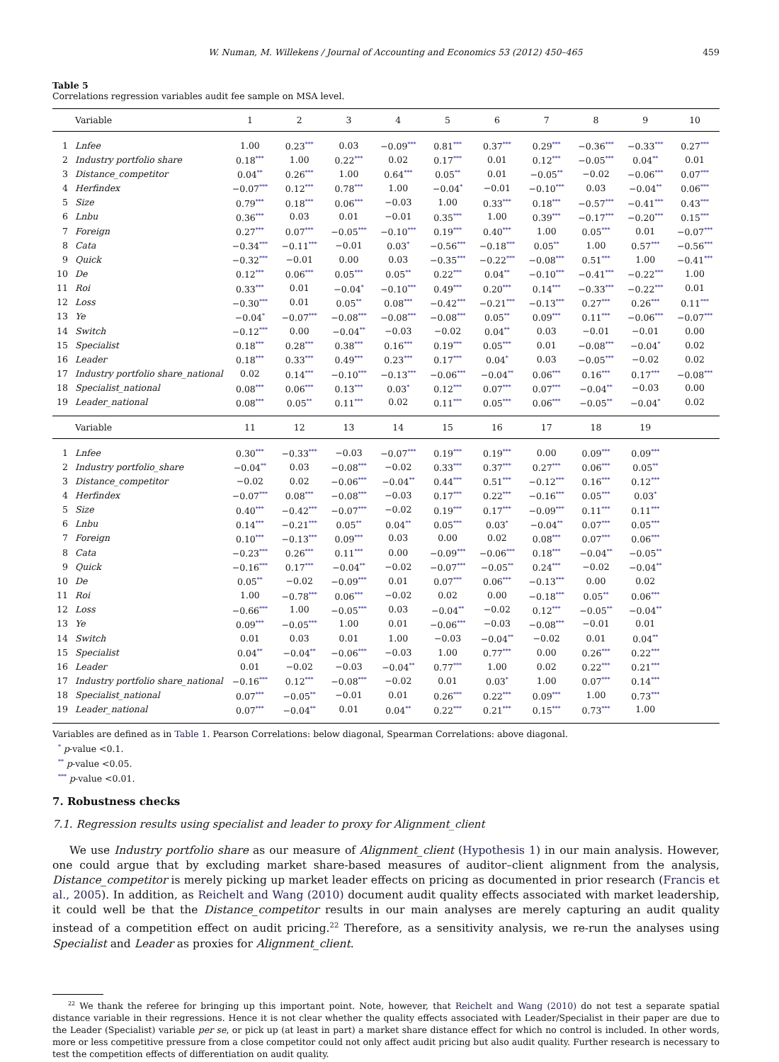W. Numan, M. Willekens / Journal of Accounting and Economics 53 (2012) 450–465 459
Table 5
Correlations regression variables audit fee sample on MSA level.
| | Variable | 1 | 2 | 3 | 4 | 5 | 6 | 7 | 8 | 9 | 10 |
| --- | --- | --- | --- | --- | --- | --- | --- | --- | --- | --- | --- |
| 1 | Lnfee | 1.00 | 0.23<sup>***</sup> | 0.03 | −0.09<sup>***</sup> | 0.81<sup>***</sup> | 0.37<sup>***</sup> | 0.29<sup>***</sup> | −0.36<sup>***</sup> | −0.33<sup>***</sup> | 0.27<sup>***</sup> |
| 2 | Industry portfolio share | 0.18<sup>***</sup> | 1.00 | 0.22<sup>***</sup> | 0.02 | 0.17<sup>***</sup> | 0.01 | 0.12<sup>***</sup> | −0.05<sup>***</sup> | 0.04<sup>**</sup> | 0.01 |
| 3 | Distance_competitor | 0.04<sup>**</sup> | 0.26<sup>***</sup> | 1.00 | 0.64<sup>***</sup> | 0.05<sup>**</sup> | 0.01 | −0.05<sup>**</sup> | −0.02 | −0.06<sup>***</sup> | 0.07<sup>***</sup> |
| 4 | Herfindex | −0.07<sup>***</sup> | 0.12<sup>***</sup> | 0.78<sup>***</sup> | 1.00 | −0.04<sup>*</sup> | −0.01 | −0.10<sup>***</sup> | 0.03 | −0.04<sup>**</sup> | 0.06<sup>***</sup> |
| 5 | Size | 0.79<sup>***</sup> | 0.18<sup>***</sup> | 0.06<sup>***</sup> | −0.03 | 1.00 | 0.33<sup>***</sup> | 0.18<sup>***</sup> | −0.57<sup>***</sup> | −0.41<sup>***</sup> | 0.43<sup>***</sup> |
| 6 | Lnbu | 0.36<sup>***</sup> | 0.03 | 0.01 | −0.01 | 0.35<sup>***</sup> | 1.00 | 0.39<sup>***</sup> | −0.17<sup>***</sup> | −0.20<sup>***</sup> | 0.15<sup>***</sup> |
| 7 | Foreign | 0.27<sup>***</sup> | 0.07<sup>***</sup> | −0.05<sup>***</sup> | −0.10<sup>***</sup> | 0.19<sup>***</sup> | 0.40<sup>***</sup> | 1.00 | 0.05<sup>***</sup> | 0.01 | −0.07<sup>***</sup> |
| 8 | Cata | −0.34<sup>***</sup> | −0.11<sup>***</sup> | −0.01 | 0.03<sup>*</sup> | −0.56<sup>***</sup> | −0.18<sup>***</sup> | 0.05<sup>**</sup> | 1.00 | 0.57<sup>***</sup> | −0.56<sup>***</sup> |
| 9 | Quick | −0.32<sup>***</sup> | −0.01 | 0.00 | 0.03 | −0.35<sup>***</sup> | −0.22<sup>***</sup> | −0.08<sup>***</sup> | 0.51<sup>***</sup> | 1.00 | −0.41<sup>***</sup> |
| 10 | De | 0.12<sup>***</sup> | 0.06<sup>***</sup> | 0.05<sup>***</sup> | 0.05<sup>**</sup> | 0.22<sup>***</sup> | 0.04<sup>**</sup> | −0.10<sup>***</sup> | −0.41<sup>***</sup> | −0.22<sup>***</sup> | 1.00 |
| 11 | Roi | 0.33<sup>***</sup> | 0.01 | −0.04<sup>*</sup> | −0.10<sup>***</sup> | 0.49<sup>***</sup> | 0.20<sup>***</sup> | 0.14<sup>***</sup> | −0.33<sup>***</sup> | −0.22<sup>***</sup> | 0.01 |
| 12 | Loss | −0.30<sup>***</sup> | 0.01 | 0.05<sup>**</sup> | 0.08<sup>***</sup> | −0.42<sup>***</sup> | −0.21<sup>***</sup> | −0.13<sup>***</sup> | 0.27<sup>***</sup> | 0.26<sup>***</sup> | 0.11<sup>***</sup> |
| 13 | Ye | −0.04<sup>*</sup> | −0.07<sup>***</sup> | −0.08<sup>***</sup> | −0.08<sup>***</sup> | −0.08<sup>***</sup> | 0.05<sup>**</sup> | 0.09<sup>***</sup> | 0.11<sup>***</sup> | −0.06<sup>***</sup> | −0.07<sup>***</sup> |
| 14 | Switch | −0.12<sup>***</sup> | 0.00 | −0.04<sup>**</sup> | −0.03 | −0.02 | 0.04<sup>**</sup> | 0.03 | −0.01 | −0.01 | 0.00 |
| 15 | Specialist | 0.18<sup>***</sup> | 0.28<sup>***</sup> | 0.38<sup>***</sup> | 0.16<sup>***</sup> | 0.19<sup>***</sup> | 0.05<sup>***</sup> | 0.01 | −0.08<sup>***</sup> | −0.04<sup>*</sup> | 0.02 |
| 16 | Leader | 0.18<sup>***</sup> | 0.33<sup>***</sup> | 0.49<sup>***</sup> | 0.23<sup>***</sup> | 0.17<sup>***</sup> | 0.04<sup>*</sup> | 0.03 | −0.05<sup>***</sup> | −0.02 | 0.02 |
| 17 | Industry portfolio share_national | 0.02 | 0.14<sup>***</sup> | −0.10<sup>***</sup> | −0.13<sup>***</sup> | −0.06<sup>***</sup> | −0.04<sup>**</sup> | 0.06<sup>***</sup> | 0.16<sup>***</sup> | 0.17<sup>***</sup> | −0.08<sup>***</sup> |
| 18 | Specialist_national | 0.08<sup>***</sup> | 0.06<sup>***</sup> | 0.13<sup>***</sup> | 0.03<sup>*</sup> | 0.12<sup>***</sup> | 0.07<sup>***</sup> | 0.07<sup>***</sup> | −0.04<sup>**</sup> | −0.03 | 0.00 |
| 19 | Leader_national | 0.08<sup>***</sup> | 0.05<sup>**</sup> | 0.11<sup>***</sup> | 0.02 | 0.11<sup>***</sup> | 0.05<sup>***</sup> | 0.06<sup>***</sup> | −0.05<sup>**</sup> | −0.04<sup>*</sup> | 0.02 |
| | Variable | 11 | 12 | 13 | 14 | 15 | 16 | 17 | 18 | 19 | |
| 1 | Lnfee | 0.30<sup>***</sup> | −0.33<sup>***</sup> | −0.03 | −0.07<sup>***</sup> | 0.19<sup>***</sup> | 0.19<sup>***</sup> | 0.00 | 0.09<sup>***</sup> | 0.09<sup>***</sup> | |
| 2 | Industry portfolio_share | −0.04<sup>**</sup> | 0.03 | −0.08<sup>***</sup> | −0.02 | 0.33<sup>***</sup> | 0.37<sup>***</sup> | 0.27<sup>***</sup> | 0.06<sup>***</sup> | 0.05<sup>**</sup> | |
| 3 | Distance_competitor | −0.02 | 0.02 | −0.06<sup>***</sup> | −0.04<sup>**</sup> | 0.44<sup>***</sup> | 0.51<sup>***</sup> | −0.12<sup>***</sup> | 0.16<sup>***</sup> | 0.12<sup>***</sup> | |
| 4 | Herfindex | −0.07<sup>***</sup> | 0.08<sup>***</sup> | −0.08<sup>***</sup> | −0.03 | 0.17<sup>***</sup> | 0.22<sup>***</sup> | −0.16<sup>***</sup> | 0.05<sup>***</sup> | 0.03<sup>*</sup> | |
| 5 | Size | 0.40<sup>***</sup> | −0.42<sup>***</sup> | −0.07<sup>***</sup> | −0.02 | 0.19<sup>***</sup> | 0.17<sup>***</sup> | −0.09<sup>***</sup> | 0.11<sup>***</sup> | 0.11<sup>***</sup> | |
| 6 | Lnbu | 0.14<sup>***</sup> | −0.21<sup>***</sup> | 0.05<sup>**</sup> | 0.04<sup>**</sup> | 0.05<sup>***</sup> | 0.03<sup>*</sup> | −0.04<sup>**</sup> | 0.07<sup>***</sup> | 0.05<sup>***</sup> | |
| 7 | Foreign | 0.10<sup>***</sup> | −0.13<sup>***</sup> | 0.09<sup>***</sup> | 0.03 | 0.00 | 0.02 | 0.08<sup>***</sup> | 0.07<sup>***</sup> | 0.06<sup>***</sup> | |
| 8 | Cata | −0.23<sup>***</sup> | 0.26<sup>***</sup> | 0.11<sup>***</sup> | 0.00 | −0.09<sup>***</sup> | −0.06<sup>***</sup> | 0.18<sup>***</sup> | −0.04<sup>**</sup> | −0.05<sup>**</sup> | |
| 9 | Quick | −0.16<sup>***</sup> | 0.17<sup>***</sup> | −0.04<sup>**</sup> | −0.02 | −0.07<sup>***</sup> | −0.05<sup>**</sup> | 0.24<sup>***</sup> | −0.02 | −0.04<sup>**</sup> | |
| 10 | De | 0.05<sup>**</sup> | −0.02 | −0.09<sup>***</sup> | 0.01 | 0.07<sup>***</sup> | 0.06<sup>***</sup> | −0.13<sup>***</sup> | 0.00 | 0.02 | |
| 11 | Roi | 1.00 | −0.78<sup>***</sup> | 0.06<sup>***</sup> | −0.02 | 0.02 | 0.00 | −0.18<sup>***</sup> | 0.05<sup>**</sup> | 0.06<sup>***</sup> | |
| 12 | Loss | −0.66<sup>***</sup> | 1.00 | −0.05<sup>***</sup> | 0.03 | −0.04<sup>**</sup> | −0.02 | 0.12<sup>***</sup> | −0.05<sup>**</sup> | −0.04<sup>**</sup> | |
| 13 | Ye | 0.09<sup>***</sup> | −0.05<sup>***</sup> | 1.00 | 0.01 | −0.06<sup>***</sup> | −0.03 | −0.08<sup>***</sup> | −0.01 | 0.01 | |
| 14 | Switch | 0.01 | 0.03 | 0.01 | 1.00 | −0.03 | −0.04<sup>**</sup> | −0.02 | 0.01 | 0.04<sup>**</sup> | |
| 15 | Specialist | 0.04<sup>**</sup> | −0.04<sup>**</sup> | −0.06<sup>***</sup> | −0.03 | 1.00 | 0.77<sup>***</sup> | 0.00 | 0.26<sup>***</sup> | 0.22<sup>***</sup> | |
| 16 | Leader | 0.01 | −0.02 | −0.03 | −0.04<sup>**</sup> | 0.77<sup>***</sup> | 1.00 | 0.02 | 0.22<sup>***</sup> | 0.21<sup>***</sup> | |
| 17 | Industry portfolio share_national | −0.16<sup>***</sup> | 0.12<sup>***</sup> | −0.08<sup>***</sup> | −0.02 | 0.01 | 0.03<sup>*</sup> | 1.00 | 0.07<sup>***</sup> | 0.14<sup>***</sup> | |
| 18 | Specialist_national | 0.07<sup>***</sup> | −0.05<sup>**</sup> | −0.01 | 0.01 | 0.26<sup>***</sup> | 0.22<sup>***</sup> | 0.09<sup>***</sup> | 1.00 | 0.73<sup>***</sup> | |
| 19 | Leader_national | 0.07<sup>***</sup> | −0.04<sup>**</sup> | 0.01 | 0.04<sup>**</sup> | 0.22<sup>***</sup> | 0.21<sup>***</sup> | 0.15<sup>***</sup> | 0.73<sup>***</sup> | 1.00 | |
Variables are defined as in Table 1. Pearson Correlations: below diagonal, Spearman Correlations: above diagonal.
<sup>*</sup> p-value <0.1.
<sup>**</sup> p-value <0.05.
<sup>***</sup> p-value <0.01.
7. Robustness checks
7.1. Regression results using specialist and leader to proxy for Alignment_client
We use Industry portfolio share as our measure of Alignment_client (Hypothesis 1) in our main analysis. However, one could argue that by excluding market share-based measures of auditor–client alignment from the analysis, Distance_competitor is merely picking up market leader effects on pricing as documented in prior research (Francis et al., 2005). In addition, as Reichelt and Wang (2010) document audit quality effects associated with market leadership, it could well be that the Distance_competitor results in our main analyses are merely capturing an audit quality instead of a competition effect on audit pricing.<sup>22</sup> Therefore, as a sensitivity analysis, we re-run the analyses using Specialist and Leader as proxies for Alignment_client.
<sup>22</sup> We thank the referee for bringing up this important point. Note, however, that Reichelt and Wang (2010) do not test a separate spatial distance variable in their regressions. Hence it is not clear whether the quality effects associated with Leader/Specialist in their paper are due to the Leader (Specialist) variable per se, or pick up (at least in part) a market share distance effect for which no control is included. In other words, more or less competitive pressure from a close competitor could not only affect audit pricing but also audit quality. Further research is necessary to test the competition effects of differentiation on audit quality.